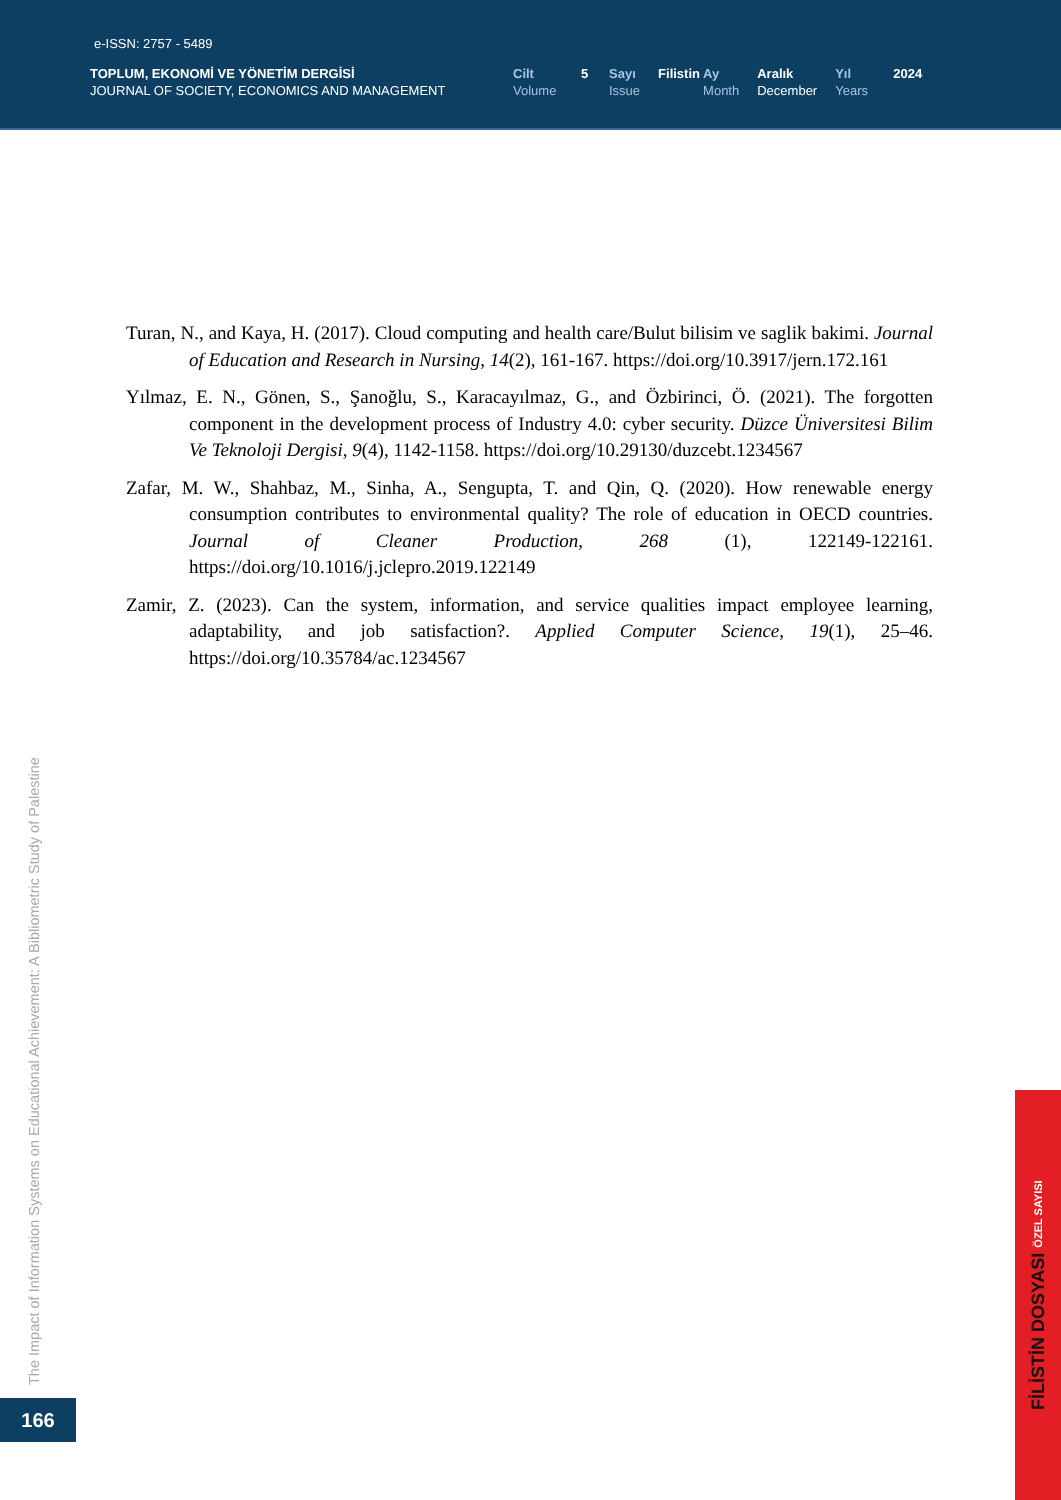e-ISSN: 2757 - 5489
TOPLUM, EKONOMİ VE YÖNETİM DERGİSİ
JOURNAL OF SOCIETY, ECONOMICS AND MANAGEMENT
Cilt
Volume
5 Sayı
Issue
Filistin
Ay
Month
Aralık
December
Yıl
Years
2024
Turan, N., and Kaya, H. (2017). Cloud computing and health care/Bulut bilisim ve saglik bakimi. Journal of Education and Research in Nursing, 14(2), 161-167. https://doi.org/10.3917/jern.172.161
Yılmaz, E. N., Gönen, S., Şanoğlu, S., Karacayılmaz, G., and Özbirinci, Ö. (2021). The forgotten component in the development process of Industry 4.0: cyber security. Düzce Üniversitesi Bilim Ve Teknoloji Dergisi, 9(4), 1142-1158. https://doi.org/10.29130/duzcebt.1234567
Zafar, M. W., Shahbaz, M., Sinha, A., Sengupta, T. and Qin, Q. (2020). How renewable energy consumption contributes to environmental quality? The role of education in OECD countries. Journal of Cleaner Production, 268 (1), 122149-122161. https://doi.org/10.1016/j.jclepro.2019.122149
Zamir, Z. (2023). Can the system, information, and service qualities impact employee learning, adaptability, and job satisfaction?. Applied Computer Science, 19(1), 25–46. https://doi.org/10.35784/ac.1234567
The Impact of Information Systems on Educational Achievement: A Bibliometric Study of Palestine
166
FİLİSTİN DOSYASI ÖZEL SAYISI